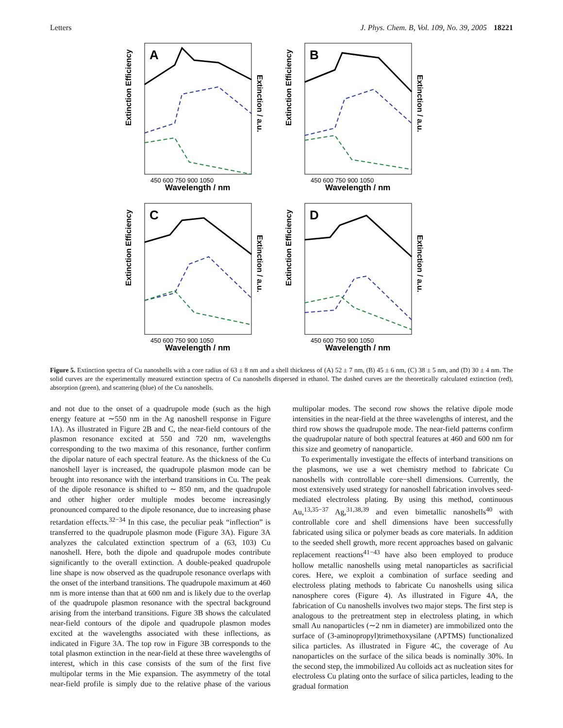Letters J. Phys. Chem. B, Vol. 109, No. 39, 2005 18221
A
Extinction Efficiency
Extinction / a.u.
Wavelength / nm
450 600 750 900 1050
B
Extinction Efficiency
Extinction / a.u.
Wavelength / nm
450 600 750 900 1050
C
Extinction Efficiency
Extinction / a.u.
Wavelength / nm
450 600 750 900 1050
D
Extinction Efficiency
Extinction / a.u.
Wavelength / nm
450 600 750 900 1050
Figure 5. Extinction spectra of Cu nanoshells with a core radius of 63 ± 8 nm and a shell thickness of (A) 52 ± 7 nm, (B) 45 ± 6 nm, (C) 38 ± 5 nm, and (D) 30 ± 4 nm. The solid curves are the experimentally measured extinction spectra of Cu nanoshells dispersed in ethanol. The dashed curves are the theoretically calculated extinction (red), absorption (green), and scattering (blue) of the Cu nanoshells.
and not due to the onset of a quadrupole mode (such as the high energy feature at ∼550 nm in the Ag nanoshell response in Figure 1A). As illustrated in Figure 2B and C, the near-field contours of the plasmon resonance excited at 550 and 720 nm, wavelengths corresponding to the two maxima of this resonance, further confirm the dipolar nature of each spectral feature. As the thickness of the Cu nanoshell layer is increased, the quadrupole plasmon mode can be brought into resonance with the interband transitions in Cu. The peak of the dipole resonance is shifted to ∼ 850 nm, and the quadrupole and other higher order multiple modes become increasingly pronounced compared to the dipole resonance, due to increasing phase retardation effects.<sup>32−34</sup> In this case, the peculiar peak “inflection” is transferred to the quadrupole plasmon mode (Figure 3A). Figure 3A analyzes the calculated extinction spectrum of a (63, 103) Cu nanoshell. Here, both the dipole and quadrupole modes contribute significantly to the overall extinction. A double-peaked quadrupole line shape is now observed as the quadrupole resonance overlaps with the onset of the interband transitions. The quadrupole maximum at 460 nm is more intense than that at 600 nm and is likely due to the overlap of the quadrupole plasmon resonance with the spectral background arising from the interband transitions. Figure 3B shows the calculated near-field contours of the dipole and quadrupole plasmon modes excited at the wavelengths associated with these inflections, as indicated in Figure 3A. The top row in Figure 3B corresponds to the total plasmon extinction in the near-field at these three wavelengths of interest, which in this case consists of the sum of the first five multipolar terms in the Mie expansion. The asymmetry of the total near-field profile is simply due to the relative phase of the various multipolar modes. The second row shows the relative dipole mode intensities in the near-field at the three wavelengths of interest, and the third row shows the quadrupole mode. The near-field patterns confirm the quadrupolar nature of both spectral features at 460 and 600 nm for this size and geometry of nanoparticle.
To experimentally investigate the effects of interband transitions on the plasmons, we use a wet chemistry method to fabricate Cu nanoshells with controllable core−shell dimensions. Currently, the most extensively used strategy for nanoshell fabrication involves seed-mediated electroless plating. By using this method, continuous Au,<sup>13,35−37</sup> Ag,<sup>31,38,39</sup> and even bimetallic nanoshells<sup>40</sup> with controllable core and shell dimensions have been successfully fabricated using silica or polymer beads as core materials. In addition to the seeded shell growth, more recent approaches based on galvanic replacement reactions<sup>41−43</sup> have also been employed to produce hollow metallic nanoshells using metal nanoparticles as sacrificial cores. Here, we exploit a combination of surface seeding and electroless plating methods to fabricate Cu nanoshells using silica nanosphere cores (Figure 4). As illustrated in Figure 4A, the fabrication of Cu nanoshells involves two major steps. The first step is analogous to the pretreatment step in electroless plating, in which small Au nanoparticles (∼2 nm in diameter) are immobilized onto the surface of (3-aminopropyl)trimethoxysilane (APTMS) functionalized silica particles. As illustrated in Figure 4C, the coverage of Au nanoparticles on the surface of the silica beads is nominally 30%. In the second step, the immobilized Au colloids act as nucleation sites for electroless Cu plating onto the surface of silica particles, leading to the gradual formation